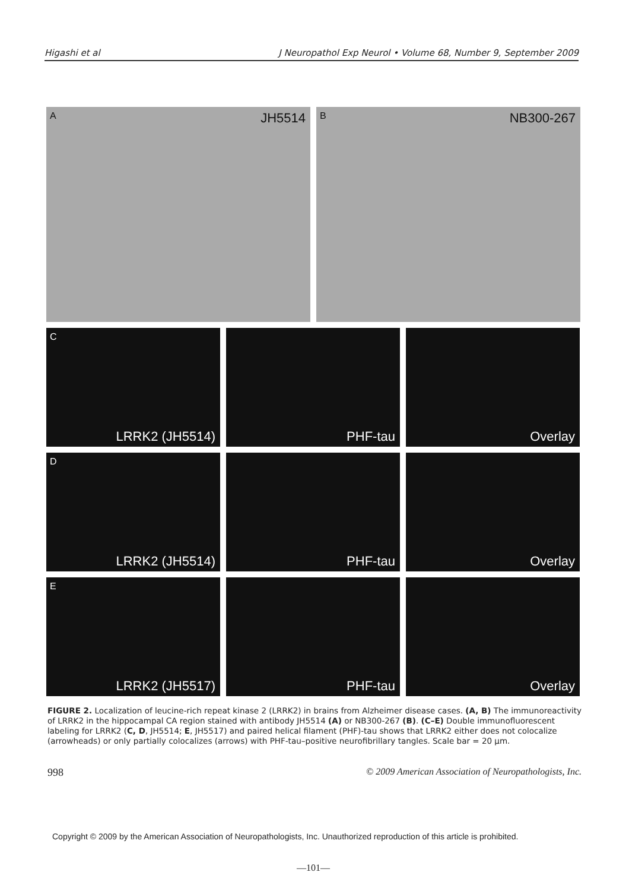Higashi et al J Neuropathol Exp Neurol • Volume 68, Number 9, September 2009
A JH5514
B NB300-267
C
LRRK2 (JH5514)
PHF-tau
Overlay
D
LRRK2 (JH5514)
PHF-tau
Overlay
E
LRRK2 (JH5517)
PHF-tau
Overlay
FIGURE 2. Localization of leucine-rich repeat kinase 2 (LRRK2) in brains from Alzheimer disease cases. (A, B) The immunoreactivity of LRRK2 in the hippocampal CA region stained with antibody JH5514 (A) or NB300-267 (B). (C–E) Double immunofluorescent labeling for LRRK2 (C, D, JH5514; E, JH5517) and paired helical filament (PHF)-tau shows that LRRK2 either does not colocalize (arrowheads) or only partially colocalizes (arrows) with PHF-tau–positive neurofibrillary tangles. Scale bar = 20 μm.
998 © 2009 American Association of Neuropathologists, Inc.
Copyright © 2009 by the American Association of Neuropathologists, Inc. Unauthorized reproduction of this article is prohibited.
—101—